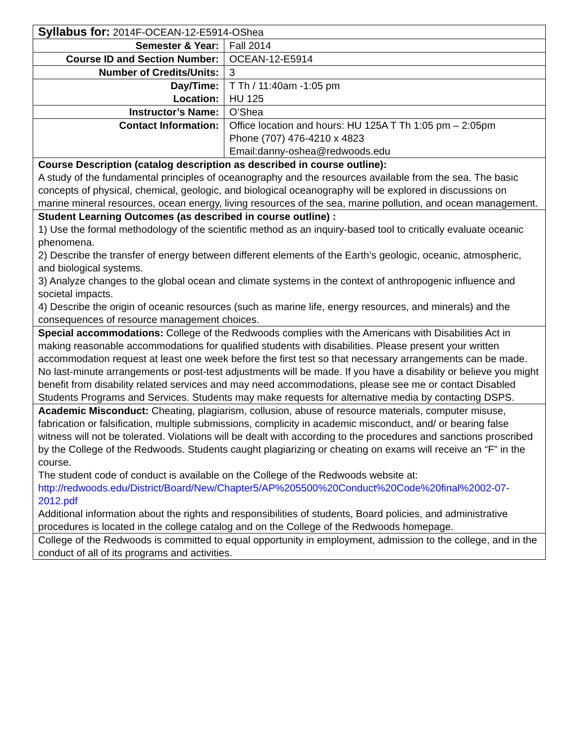| Syllabus for: 2014F-OCEAN-12-E5914-OShea | |
| Semester & Year: | Fall 2014 |
| Course ID and Section Number: | OCEAN-12-E5914 |
| Number of Credits/Units: | 3 |
| Day/Time: Location: | T Th / 11:40am -1:05 pm HU 125 |
| Instructor’s Name: | O’Shea |
| Contact Information: | Office location and hours: HU 125A T Th 1:05 pm – 2:05pm Phone (707) 476-4210 x 4823 Email:danny-oshea@redwoods.edu |
| Course Description (catalog description as described in course outline): A study of the fundamental principles of oceanography and the resources available from the sea. The basic concepts of physical, chemical, geologic, and biological oceanography will be explored in discussions on marine mineral resources, ocean energy, living resources of the sea, marine pollution, and ocean management. | |
| Student Learning Outcomes (as described in course outline) : 1) Use the formal methodology of the scientific method as an inquiry-based tool to critically evaluate oceanic phenomena. 2) Describe the transfer of energy between different elements of the Earth’s geologic, oceanic, atmospheric, and biological systems. 3) Analyze changes to the global ocean and climate systems in the context of anthropogenic influence and societal impacts. 4) Describe the origin of oceanic resources (such as marine life, energy resources, and minerals) and the consequences of resource management choices. | |
| Special accommodations: College of the Redwoods complies with the Americans with Disabilities Act in making reasonable accommodations for qualified students with disabilities. Please present your written accommodation request at least one week before the first test so that necessary arrangements can be made. No last-minute arrangements or post-test adjustments will be made. If you have a disability or believe you might benefit from disability related services and may need accommodations, please see me or contact Disabled Students Programs and Services. Students may make requests for alternative media by contacting DSPS. | |
| Academic Misconduct: Cheating, plagiarism, collusion, abuse of resource materials, computer misuse, fabrication or falsification, multiple submissions, complicity in academic misconduct, and/ or bearing false witness will not be tolerated. Violations will be dealt with according to the procedures and sanctions proscribed by the College of the Redwoods. Students caught plagiarizing or cheating on exams will receive an “F” in the course. The student code of conduct is available on the College of the Redwoods website at: http://redwoods.edu/District/Board/New/Chapter5/AP%205500%20Conduct%20Code%20final%2002-07-2012.pdf Additional information about the rights and responsibilities of students, Board policies, and administrative procedures is located in the college catalog and on the College of the Redwoods homepage. | |
| College of the Redwoods is committed to equal opportunity in employment, admission to the college, and in the conduct of all of its programs and activities. | |